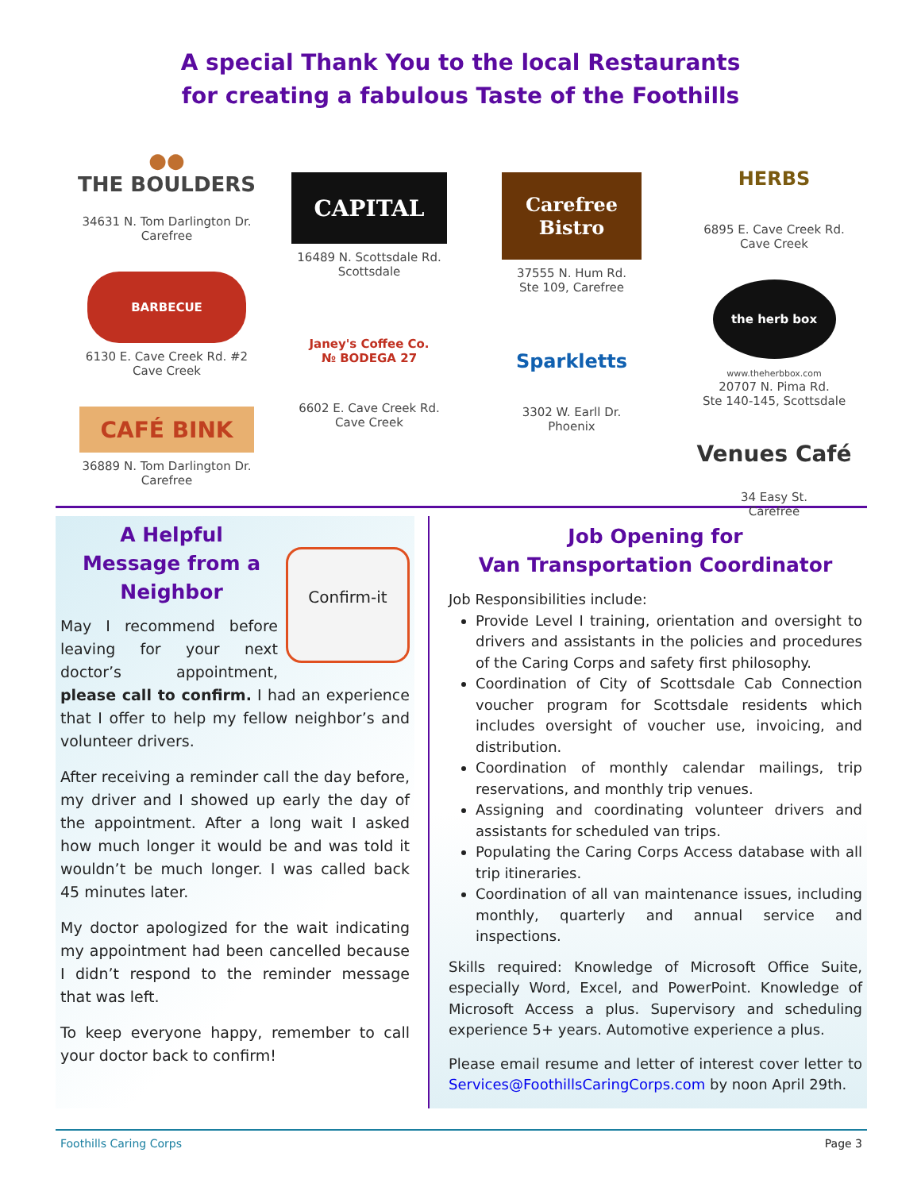A special Thank You to the local Restaurants
for creating a fabulous Taste of the Foothills
●●
THE BOULDERS
34631 N. Tom Darlington Dr.
Carefree
BARBECUE
6130 E. Cave Creek Rd. #2
Cave Creek
CAFÉ BINK
36889 N. Tom Darlington Dr.
Carefree
CAPITAL
16489 N. Scottsdale Rd.
Scottsdale
Janey's Coffee Co.
№ BODEGA 27
6602 E. Cave Creek Rd.
Cave Creek
Carefree Bistro
37555 N. Hum Rd.
Ste 109, Carefree
Sparkletts
3302 W. Earll Dr.
Phoenix
HERBS
6895 E. Cave Creek Rd.
Cave Creek
the herb box
www.theherbbox.com
20707 N. Pima Rd.
Ste 140-145, Scottsdale
Venues Café
34 Easy St.
Carefree
A Helpful Message from a Neighbor
Confirm-it
May I recommend before leaving for your next doctor’s appointment, please call to confirm. I had an experience that I offer to help my fellow neighbor’s and volunteer drivers.
After receiving a reminder call the day before, my driver and I showed up early the day of the appointment. After a long wait I asked how much longer it would be and was told it wouldn’t be much longer. I was called back 45 minutes later.
My doctor apologized for the wait indicating my appointment had been cancelled because I didn’t respond to the reminder message that was left.
To keep everyone happy, remember to call your doctor back to confirm!
Job Opening for
Van Transportation Coordinator
Job Responsibilities include:
Provide Level I training, orientation and oversight to drivers and assistants in the policies and procedures of the Caring Corps and safety first philosophy.
Coordination of City of Scottsdale Cab Connection voucher program for Scottsdale residents which includes oversight of voucher use, invoicing, and distribution.
Coordination of monthly calendar mailings, trip reservations, and monthly trip venues.
Assigning and coordinating volunteer drivers and assistants for scheduled van trips.
Populating the Caring Corps Access database with all trip itineraries.
Coordination of all van maintenance issues, including monthly, quarterly and annual service and inspections.
Skills required: Knowledge of Microsoft Office Suite, especially Word, Excel, and PowerPoint. Knowledge of Microsoft Access a plus. Supervisory and scheduling experience 5+ years. Automotive experience a plus.
Please email resume and letter of interest cover letter to Services@FoothillsCaringCorps.com by noon April 29th.
Foothills Caring Corps Page 3